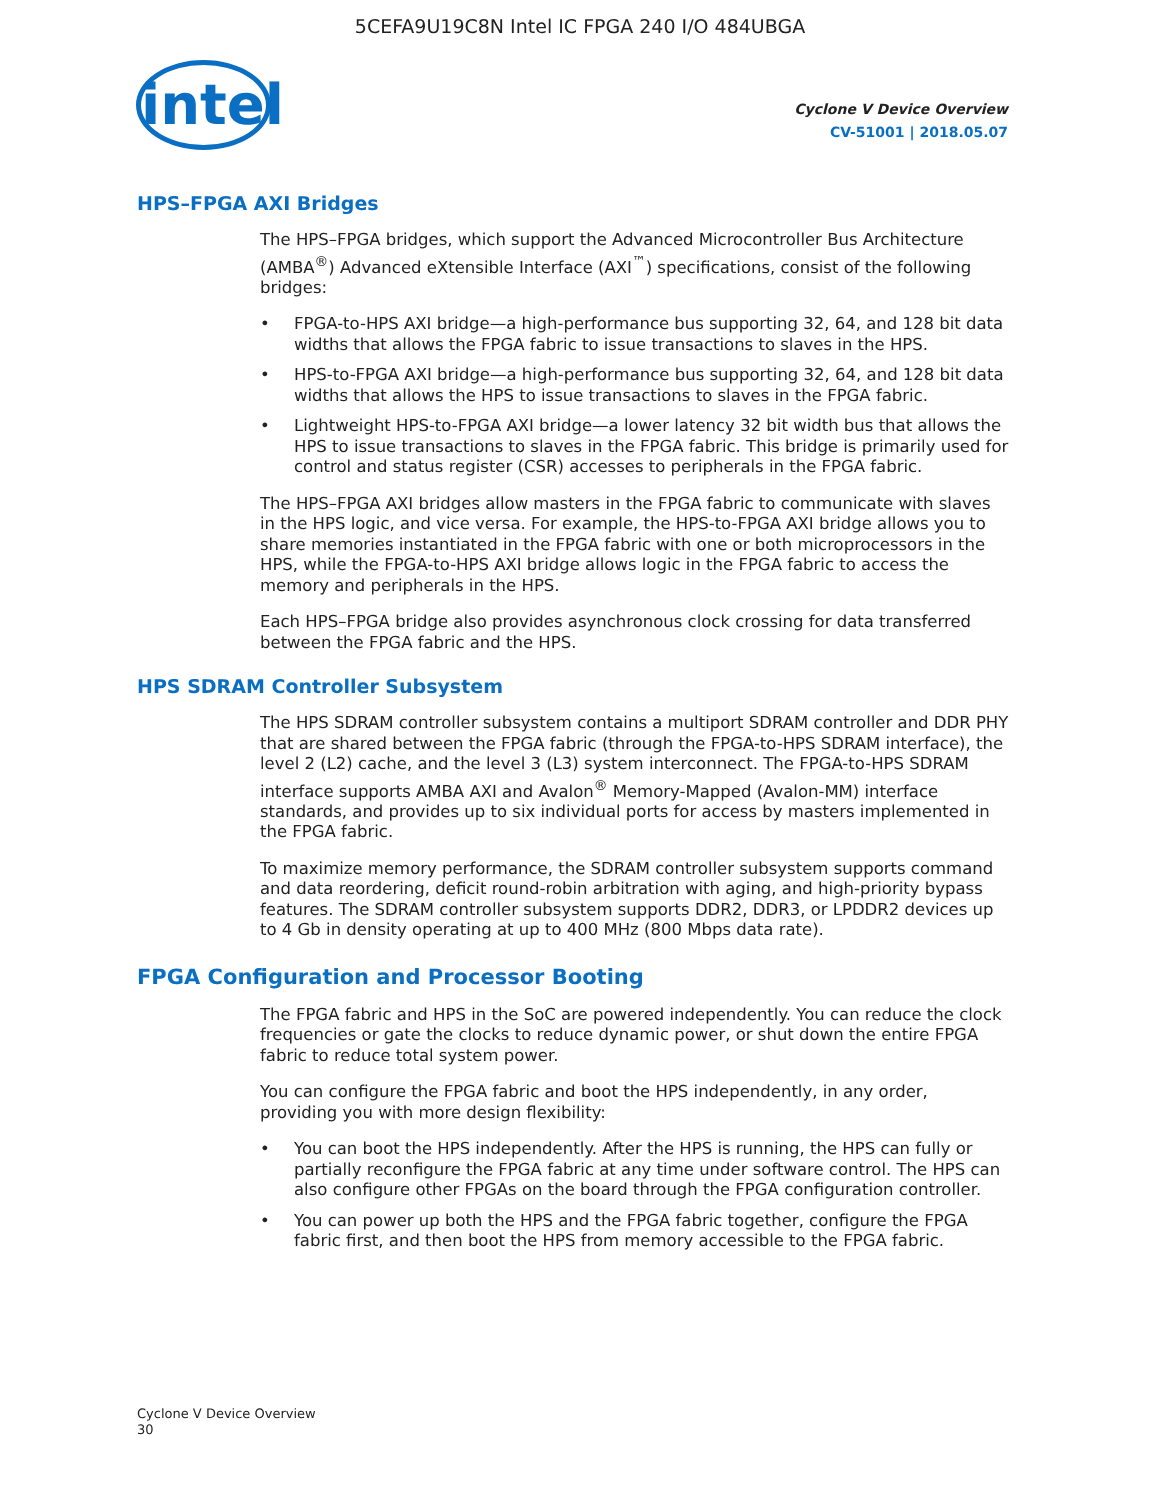5CEFA9U19C8N Intel IC FPGA 240 I/O 484UBGA
intel
Cyclone V Device Overview
CV-51001 | 2018.05.07
HPS–FPGA AXI Bridges
The HPS–FPGA bridges, which support the Advanced Microcontroller Bus Architecture (AMBA<sup>®</sup>) Advanced eXtensible Interface (AXI<sup>™</sup>) specifications, consist of the following bridges:
• FPGA-to-HPS AXI bridge—a high-performance bus supporting 32, 64, and 128 bit data widths that allows the FPGA fabric to issue transactions to slaves in the HPS.
• HPS-to-FPGA AXI bridge—a high-performance bus supporting 32, 64, and 128 bit data widths that allows the HPS to issue transactions to slaves in the FPGA fabric.
• Lightweight HPS-to-FPGA AXI bridge—a lower latency 32 bit width bus that allows the HPS to issue transactions to slaves in the FPGA fabric. This bridge is primarily used for control and status register (CSR) accesses to peripherals in the FPGA fabric.
The HPS–FPGA AXI bridges allow masters in the FPGA fabric to communicate with slaves in the HPS logic, and vice versa. For example, the HPS-to-FPGA AXI bridge allows you to share memories instantiated in the FPGA fabric with one or both microprocessors in the HPS, while the FPGA-to-HPS AXI bridge allows logic in the FPGA fabric to access the memory and peripherals in the HPS.
Each HPS–FPGA bridge also provides asynchronous clock crossing for data transferred between the FPGA fabric and the HPS.
HPS SDRAM Controller Subsystem
The HPS SDRAM controller subsystem contains a multiport SDRAM controller and DDR PHY that are shared between the FPGA fabric (through the FPGA-to-HPS SDRAM interface), the level 2 (L2) cache, and the level 3 (L3) system interconnect. The FPGA-to-HPS SDRAM interface supports AMBA AXI and Avalon<sup>®</sup> Memory-Mapped (Avalon-MM) interface standards, and provides up to six individual ports for access by masters implemented in the FPGA fabric.
To maximize memory performance, the SDRAM controller subsystem supports command and data reordering, deficit round-robin arbitration with aging, and high-priority bypass features. The SDRAM controller subsystem supports DDR2, DDR3, or LPDDR2 devices up to 4 Gb in density operating at up to 400 MHz (800 Mbps data rate).
FPGA Configuration and Processor Booting
The FPGA fabric and HPS in the SoC are powered independently. You can reduce the clock frequencies or gate the clocks to reduce dynamic power, or shut down the entire FPGA fabric to reduce total system power.
You can configure the FPGA fabric and boot the HPS independently, in any order, providing you with more design flexibility:
• You can boot the HPS independently. After the HPS is running, the HPS can fully or partially reconfigure the FPGA fabric at any time under software control. The HPS can also configure other FPGAs on the board through the FPGA configuration controller.
• You can power up both the HPS and the FPGA fabric together, configure the FPGA fabric first, and then boot the HPS from memory accessible to the FPGA fabric.
Cyclone V Device Overview
30